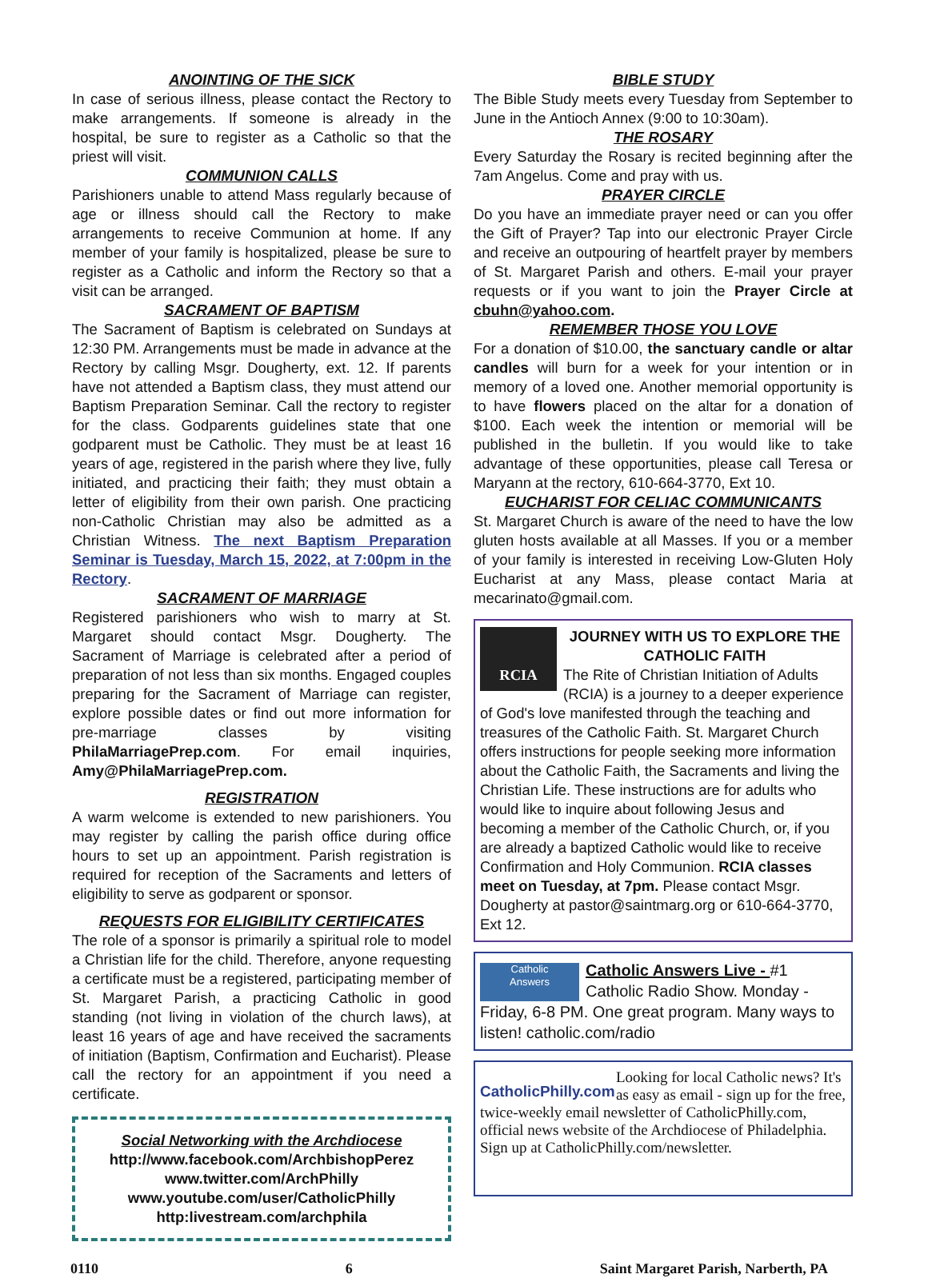ANOINTING OF THE SICK
In case of serious illness, please contact the Rectory to make arrangements. If someone is already in the hospital, be sure to register as a Catholic so that the priest will visit.
COMMUNION CALLS
Parishioners unable to attend Mass regularly because of age or illness should call the Rectory to make arrangements to receive Communion at home. If any member of your family is hospitalized, please be sure to register as a Catholic and inform the Rectory so that a visit can be arranged.
SACRAMENT OF BAPTISM
The Sacrament of Baptism is celebrated on Sundays at 12:30 PM. Arrangements must be made in advance at the Rectory by calling Msgr. Dougherty, ext. 12. If parents have not attended a Baptism class, they must attend our Baptism Preparation Seminar. Call the rectory to register for the class. Godparents guidelines state that one godparent must be Catholic. They must be at least 16 years of age, registered in the parish where they live, fully initiated, and practicing their faith; they must obtain a letter of eligibility from their own parish. One practicing non-Catholic Christian may also be admitted as a Christian Witness. The next Baptism Preparation Seminar is Tuesday, March 15, 2022, at 7:00pm in the Rectory.
SACRAMENT OF MARRIAGE
Registered parishioners who wish to marry at St. Margaret should contact Msgr. Dougherty. The Sacrament of Marriage is celebrated after a period of preparation of not less than six months. Engaged couples preparing for the Sacrament of Marriage can register, explore possible dates or find out more information for pre-marriage classes by visiting PhilaMarriagePrep.com. For email inquiries, Amy@PhilaMarriagePrep.com.
REGISTRATION
A warm welcome is extended to new parishioners. You may register by calling the parish office during office hours to set up an appointment. Parish registration is required for reception of the Sacraments and letters of eligibility to serve as godparent or sponsor.
REQUESTS FOR ELIGIBILITY CERTIFICATES
The role of a sponsor is primarily a spiritual role to model a Christian life for the child. Therefore, anyone requesting a certificate must be a registered, participating member of St. Margaret Parish, a practicing Catholic in good standing (not living in violation of the church laws), at least 16 years of age and have received the sacraments of initiation (Baptism, Confirmation and Eucharist). Please call the rectory for an appointment if you need a certificate.
Social Networking with the Archdiocese
http://www.facebook.com/ArchbishopPerez
www.twitter.com/ArchPhilly
www.youtube.com/user/CatholicPhilly
http:livestream.com/archphila
BIBLE STUDY
The Bible Study meets every Tuesday from September to June in the Antioch Annex (9:00 to 10:30am).
THE ROSARY
Every Saturday the Rosary is recited beginning after the 7am Angelus. Come and pray with us.
PRAYER CIRCLE
Do you have an immediate prayer need or can you offer the Gift of Prayer? Tap into our electronic Prayer Circle and receive an outpouring of heartfelt prayer by members of St. Margaret Parish and others. E-mail your prayer requests or if you want to join the Prayer Circle at cbuhn@yahoo.com.
REMEMBER THOSE YOU LOVE
For a donation of $10.00, the sanctuary candle or altar candles will burn for a week for your intention or in memory of a loved one. Another memorial opportunity is to have flowers placed on the altar for a donation of $100. Each week the intention or memorial will be published in the bulletin. If you would like to take advantage of these opportunities, please call Teresa or Maryann at the rectory, 610-664-3770, Ext 10.
EUCHARIST FOR CELIAC COMMUNICANTS
St. Margaret Church is aware of the need to have the low gluten hosts available at all Masses. If you or a member of your family is interested in receiving Low-Gluten Holy Eucharist at any Mass, please contact Maria at mecarinato@gmail.com.
RCIA
JOURNEY WITH US TO EXPLORE THE CATHOLIC FAITH
The Rite of Christian Initiation of Adults (RCIA) is a journey to a deeper experience of God's love manifested through the teaching and treasures of the Catholic Faith. St. Margaret Church offers instructions for people seeking more information about the Catholic Faith, the Sacraments and living the Christian Life. These instructions are for adults who would like to inquire about following Jesus and becoming a member of the Catholic Church, or, if you are already a baptized Catholic would like to receive Confirmation and Holy Communion. RCIA classes meet on Tuesday, at 7pm. Please contact Msgr. Dougherty at pastor@saintmarg.org or 610-664-3770, Ext 12.
Catholic
Answers
Catholic Answers Live - #1 Catholic Radio Show. Monday - Friday, 6-8 PM. One great program. Many ways to listen! catholic.com/radio
CatholicPhilly.com
Looking for local Catholic news? It's as easy as email - sign up for the free, twice-weekly email newsletter of CatholicPhilly.com, official news website of the Archdiocese of Philadelphia. Sign up at CatholicPhilly.com/newsletter.
0110 6 Saint Margaret Parish, Narberth, PA